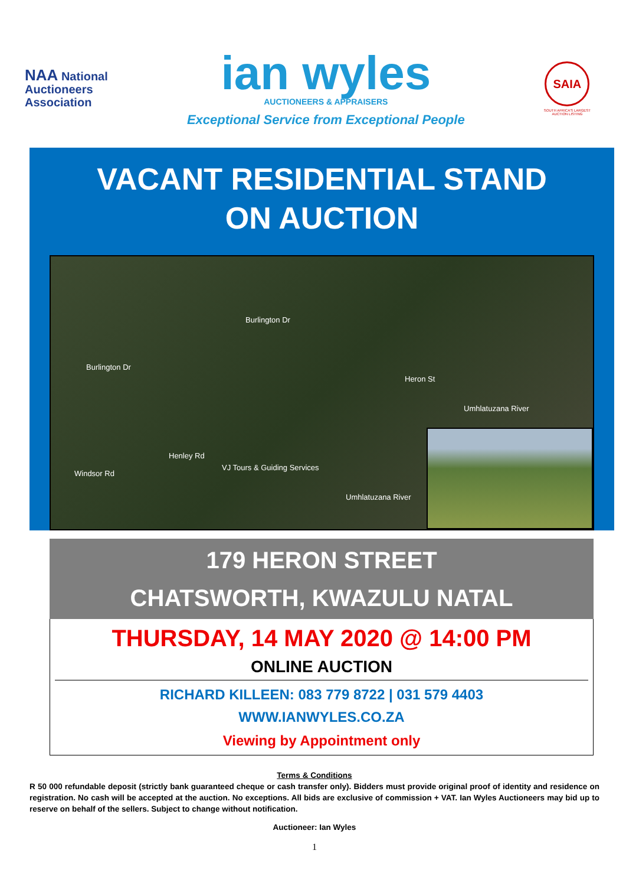NAA National
Auctioneers
Association
ian wyles
AUCTIONEERS & APPRAISERS
Exceptional Service from Exceptional People
SAIA
SOUTH AFRICA'S LARGEST
AUCTION LISTING
VACANT RESIDENTIAL STAND
ON AUCTION
Burlington Dr
Burlington Dr
Heron St
Umhlatuzana River
Henley Rd
Windsor Rd
VJ Tours & Guiding Services
Umhlatuzana River
179 HERON STREET
CHATSWORTH, KWAZULU NATAL
THURSDAY, 14 MAY 2020 @ 14:00 PM
ONLINE AUCTION
RICHARD KILLEEN: 083 779 8722 | 031 579 4403
WWW.IANWYLES.CO.ZA
Viewing by Appointment only
Terms & Conditions
R 50 000 refundable deposit (strictly bank guaranteed cheque or cash transfer only). Bidders must provide original proof of identity and residence on registration. No cash will be accepted at the auction. No exceptions. All bids are exclusive of commission + VAT. Ian Wyles Auctioneers may bid up to reserve on behalf of the sellers. Subject to change without notification.
Auctioneer: Ian Wyles
1